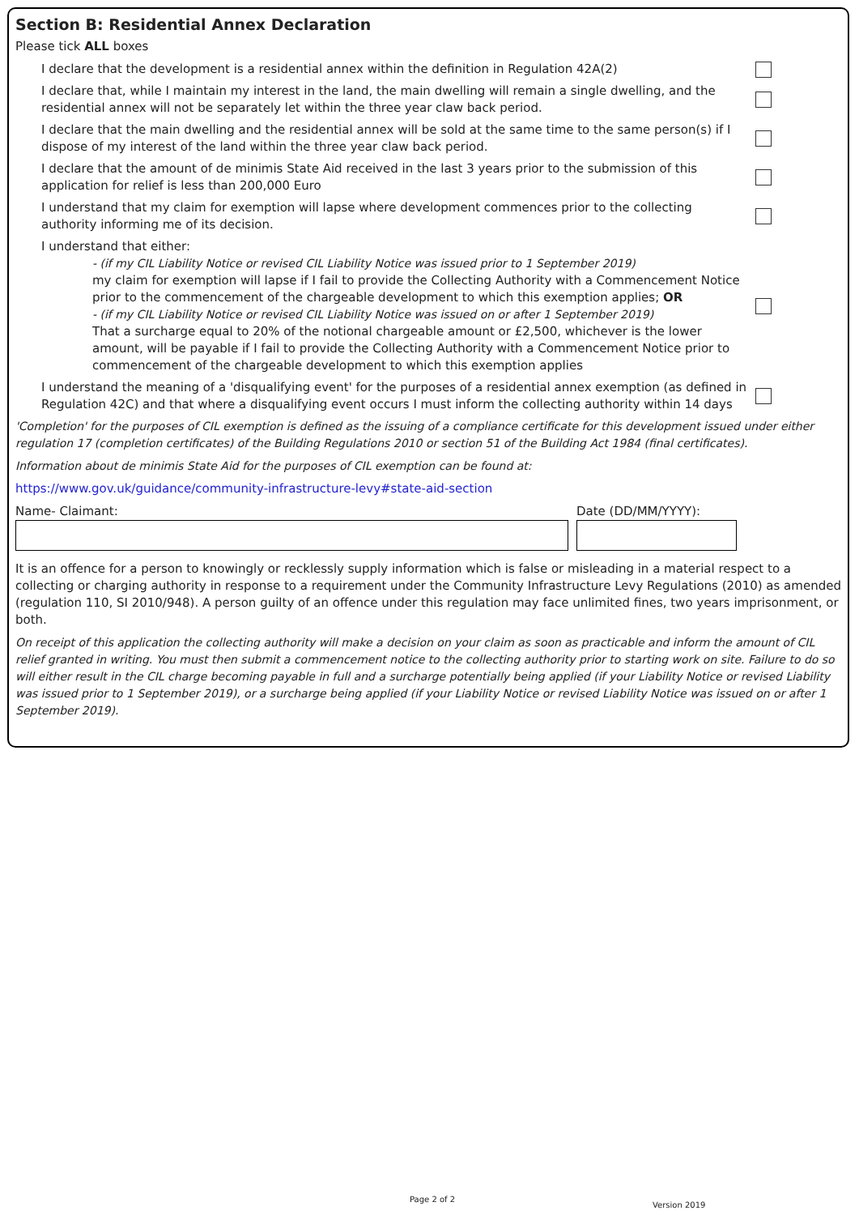Section B: Residential Annex Declaration
Please tick ALL boxes
I declare that the development is a residential annex within the definition in Regulation 42A(2)
I declare that, while I maintain my interest in the land, the main dwelling will remain a single dwelling, and the residential annex will not be separately let within the three year claw back period.
I declare that the main dwelling and the residential annex will be sold at the same time to the same person(s) if I dispose of my interest of the land within the three year claw back period.
I declare that the amount of de minimis State Aid received in the last 3 years prior to the submission of this application for relief is less than 200,000 Euro
I understand that my claim for exemption will lapse where development commences prior to the collecting authority informing me of its decision.
I understand that either:
- (if my CIL Liability Notice or revised CIL Liability Notice was issued prior to 1 September 2019)
my claim for exemption will lapse if I fail to provide the Collecting Authority with a Commencement Notice prior to the commencement of the chargeable development to which this exemption applies; OR
- (if my CIL Liability Notice or revised CIL Liability Notice was issued on or after 1 September 2019)
That a surcharge equal to 20% of the notional chargeable amount or £2,500, whichever is the lower amount, will be payable if I fail to provide the Collecting Authority with a Commencement Notice prior to commencement of the chargeable development to which this exemption applies
I understand the meaning of a 'disqualifying event' for the purposes of a residential annex exemption (as defined in Regulation 42C) and that where a disqualifying event occurs I must inform the collecting authority within 14 days
'Completion' for the purposes of CIL exemption is defined as the issuing of a compliance certificate for this development issued under either regulation 17 (completion certificates) of the Building Regulations 2010 or section 51 of the Building Act 1984 (final certificates).
Information about de minimis State Aid for the purposes of CIL exemption can be found at:
https://www.gov.uk/guidance/community-infrastructure-levy#state-aid-section
Name- Claimant: Date (DD/MM/YYYY):
It is an offence for a person to knowingly or recklessly supply information which is false or misleading in a material respect to a collecting or charging authority in response to a requirement under the Community Infrastructure Levy Regulations (2010) as amended (regulation 110, SI 2010/948). A person guilty of an offence under this regulation may face unlimited fines, two years imprisonment, or both.
On receipt of this application the collecting authority will make a decision on your claim as soon as practicable and inform the amount of CIL relief granted in writing. You must then submit a commencement notice to the collecting authority prior to starting work on site. Failure to do so will either result in the CIL charge becoming payable in full and a surcharge potentially being applied (if your Liability Notice or revised Liability was issued prior to 1 September 2019), or a surcharge being applied (if your Liability Notice or revised Liability Notice was issued on or after 1 September 2019).
Page 2 of 2
Version 2019